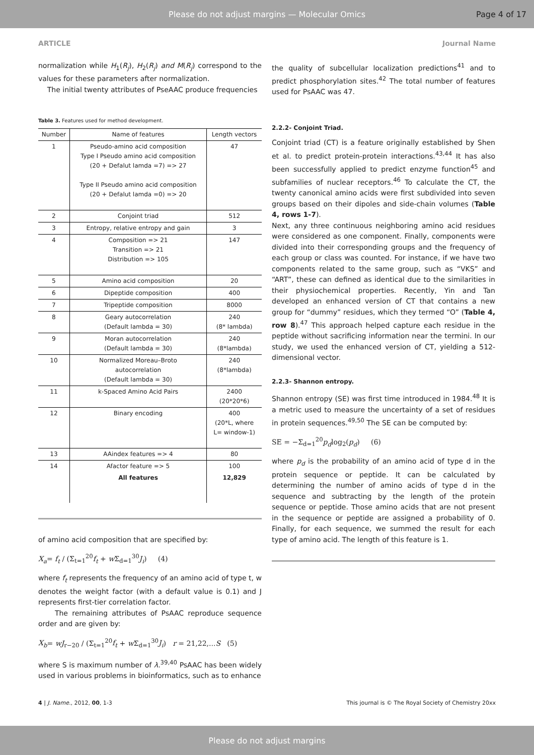Please do not adjust margins — Molecular Omics Page 4 of 17
ARTICLE Journal Name
normalization while H<sub>1</sub>(R<sub>j</sub>), H<sub>2</sub>(R<sub>j</sub>) and M(R<sub>j</sub>) correspond to the values for these parameters after normalization.
The initial twenty attributes of PseAAC produce frequencies
Table 3. Features used for method development.
| Number | Name of features | Length vectors |
| --- | --- | --- |
| 1 | Pseudo-amino acid composition Type I Pseudo amino acid composition (20 + Defalut lamda =7) => 27 Type II Pseudo amino acid composition (20 + Defalut lamda =0) => 20 | 47 |
| 2 | Conjoint triad | 512 |
| 3 | Entropy, relative entropy and gain | 3 |
| 4 | Composition => 21 Transition => 21 Distribution => 105 | 147 |
| 5 | Amino acid composition | 20 |
| 6 | Dipeptide composition | 400 |
| 7 | Tripeptide composition | 8000 |
| 8 | Geary autocorrelation (Default lambda = 30) | 240 (8* lambda) |
| 9 | Moran autocorrelation (Default lambda = 30) | 240 (8*lambda) |
| 10 | Normalized Moreau–Broto autocorrelation (Default lambda = 30) | 240 (8*lambda) |
| 11 | k-Spaced Amino Acid Pairs | 2400 (20*20*6) |
| 12 | Binary encoding | 400 (20*L, where L= window-1) |
| 13 | AAindex features => 4 | 80 |
| 14 | Afactor feature => 5 | 100 |
| | All features | 12,829 |
of amino acid composition that are specified by:
X<sub>a</sub>= f<sub>t</sub> / (Σ<sub>t=1</sub><sup>20</sup>f<sub>t</sub> + w Σ<sub>d=1</sub><sup>30</sup>J<sub>i</sub>) (4)
where f<sub>t</sub> represents the frequency of an amino acid of type t, w denotes the weight factor (with a default value is 0.1) and J represents first-tier correlation factor.
The remaining attributes of PsAAC reproduce sequence order and are given by:
X<sub>b</sub>= wJ<sub>r−20</sub> / (Σ<sub>t=1</sub><sup>20</sup>f<sub>t</sub> + w Σ<sub>d=1</sub><sup>30</sup>J<sub>i</sub>) r = 21,22,...S (5)
where S is maximum number of λ.<sup>39,40</sup> PsAAC has been widely used in various problems in bioinformatics, such as to enhance
the quality of subcellular localization predictions<sup>41</sup> and to predict phosphorylation sites.<sup>42</sup> The total number of features used for PsAAC was 47.
2.2.2- Conjoint Triad.
Conjoint triad (CT) is a feature originally established by Shen et al. to predict protein-protein interactions.<sup>43,44</sup> It has also been successfully applied to predict enzyme function<sup>45</sup> and subfamilies of nuclear receptors.<sup>46</sup> To calculate the CT, the twenty canonical amino acids were first subdivided into seven groups based on their dipoles and side-chain volumes (Table 4, rows 1-7).
Next, any three continuous neighboring amino acid residues were considered as one component. Finally, components were divided into their corresponding groups and the frequency of each group or class was counted. For instance, if we have two components related to the same group, such as “VKS” and “ART”, these can defined as identical due to the similarities in their physiochemical properties. Recently, Yin and Tan developed an enhanced version of CT that contains a new group for “dummy” residues, which they termed “O” (Table 4, row 8).<sup>47</sup> This approach helped capture each residue in the peptide without sacrificing information near the termini. In our study, we used the enhanced version of CT, yielding a 512-dimensional vector.
2.2.3- Shannon entropy.
Shannon entropy (SE) was first time introduced in 1984.<sup>48</sup> It is a metric used to measure the uncertainty of a set of residues in protein sequences.<sup>49,50</sup> The SE can be computed by:
SE = −Σ<sub>d=1</sub><sup>20</sup>p<sub>d</sub>log<sub>2</sub>(p<sub>d</sub>) (6)
where p<sub>d</sub> is the probability of an amino acid of type d in the protein sequence or peptide. It can be calculated by determining the number of amino acids of type d in the sequence and subtracting by the length of the protein sequence or peptide. Those amino acids that are not present in the sequence or peptide are assigned a probability of 0. Finally, for each sequence, we summed the result for each type of amino acid. The length of this feature is 1.
4 | J. Name., 2012, 00, 1-3 This journal is © The Royal Society of Chemistry 20xx
Please do not adjust margins